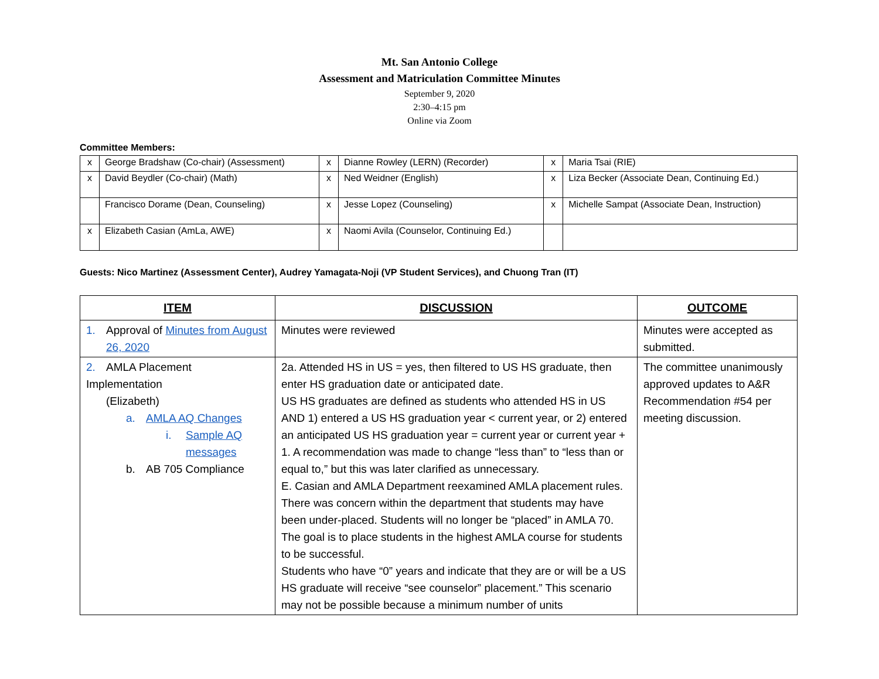Mt. San Antonio College
Assessment and Matriculation Committee Minutes
September 9, 2020
2:30–4:15 pm
Online via Zoom
Committee Members:
| x | George Bradshaw (Co-chair) (Assessment) | x | Dianne Rowley (LERN) (Recorder) | x | Maria Tsai (RIE) |
| x | David Beydler (Co-chair) (Math) | x | Ned Weidner (English) | x | Liza Becker (Associate Dean, Continuing Ed.) |
| | Francisco Dorame (Dean, Counseling) | x | Jesse Lopez (Counseling) | x | Michelle Sampat (Associate Dean, Instruction) |
| x | Elizabeth Casian (AmLa, AWE) | x | Naomi Avila (Counselor, Continuing Ed.) | | |
Guests: Nico Martinez (Assessment Center), Audrey Yamagata-Noji (VP Student Services), and Chuong Tran (IT)
| ITEM | DISCUSSION | OUTCOME |
| --- | --- | --- |
| 1. Approval of Minutes from August 26, 2020 | Minutes were reviewed | Minutes were accepted as submitted. |
| 2. AMLA Placement Implementation (Elizabeth) a. AMLA AQ Changes i. Sample AQ messages b. AB 705 Compliance | 2a. Attended HS in US = yes, then filtered to US HS graduate, then enter HS graduation date or anticipated date. US HS graduates are defined as students who attended HS in US AND 1) entered a US HS graduation year < current year, or 2) entered an anticipated US HS graduation year = current year or current year + 1. A recommendation was made to change “less than” to “less than or equal to,” but this was later clarified as unnecessary. E. Casian and AMLA Department reexamined AMLA placement rules. There was concern within the department that students may have been under-placed. Students will no longer be “placed” in AMLA 70. The goal is to place students in the highest AMLA course for students to be successful. Students who have “0” years and indicate that they are or will be a US HS graduate will receive “see counselor” placement.” This scenario may not be possible because a minimum number of units | The committee unanimously approved updates to A&R Recommendation #54 per meeting discussion. |